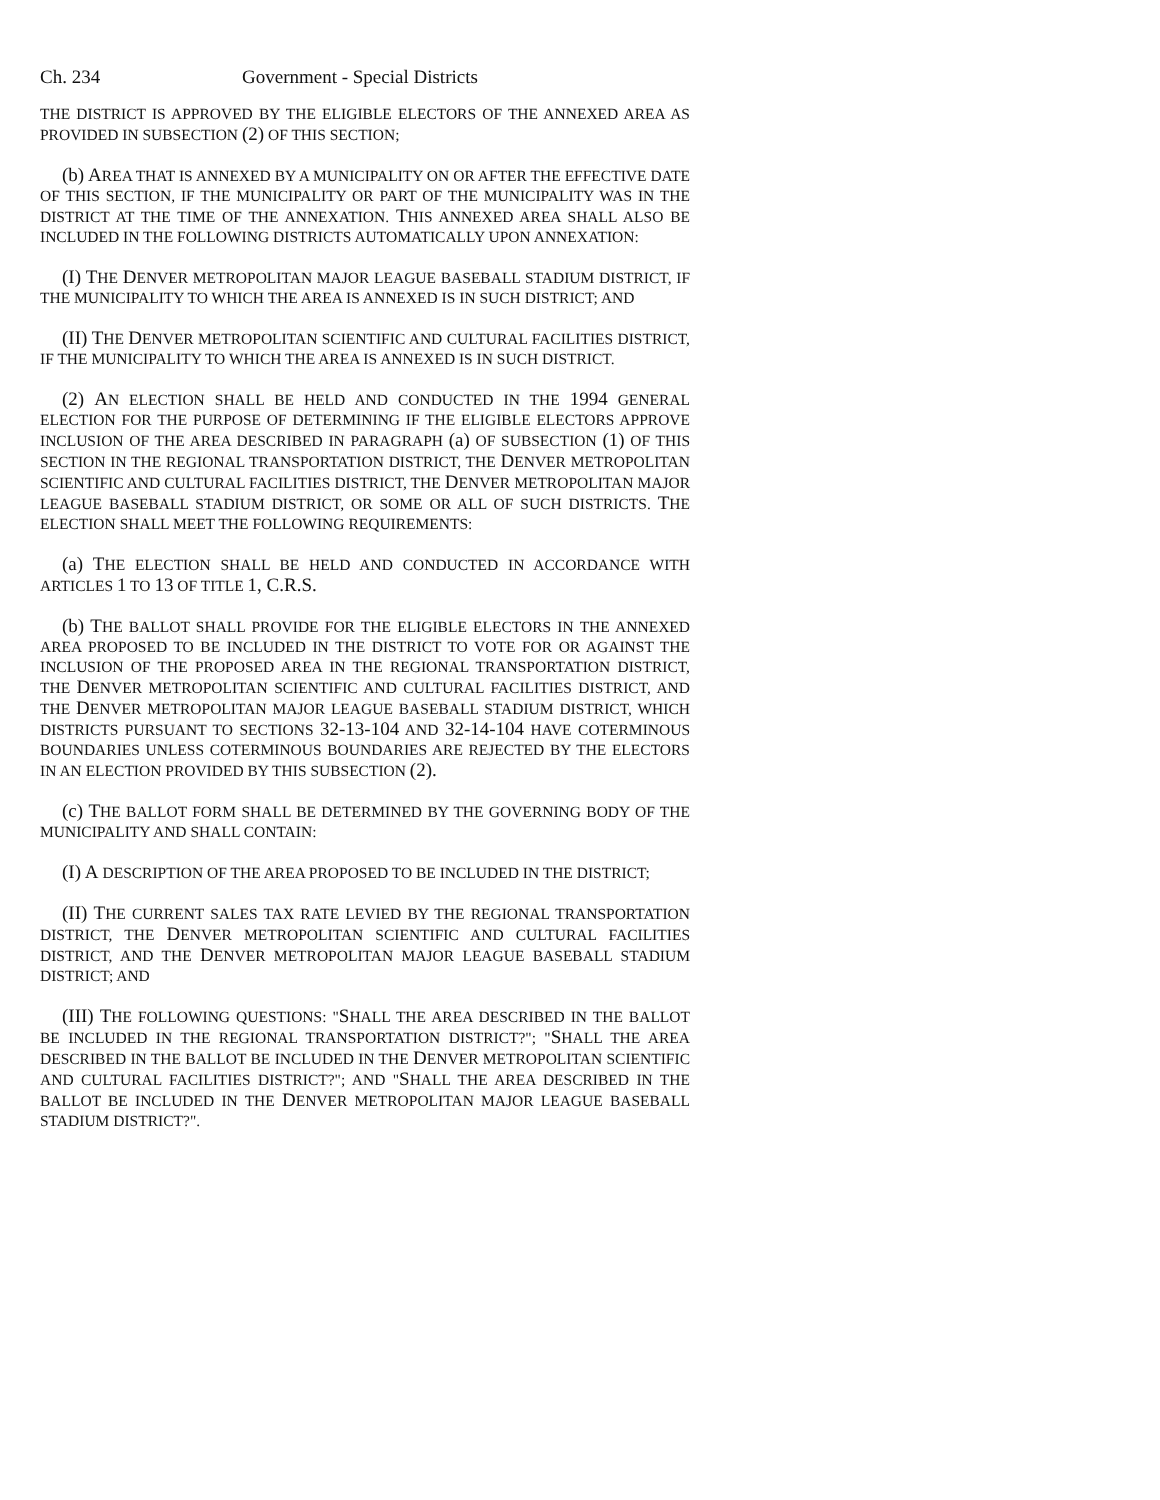Ch. 234 Government - Special Districts
THE DISTRICT IS APPROVED BY THE ELIGIBLE ELECTORS OF THE ANNEXED AREA AS PROVIDED IN SUBSECTION (2) OF THIS SECTION;
(b) AREA THAT IS ANNEXED BY A MUNICIPALITY ON OR AFTER THE EFFECTIVE DATE OF THIS SECTION, IF THE MUNICIPALITY OR PART OF THE MUNICIPALITY WAS IN THE DISTRICT AT THE TIME OF THE ANNEXATION. THIS ANNEXED AREA SHALL ALSO BE INCLUDED IN THE FOLLOWING DISTRICTS AUTOMATICALLY UPON ANNEXATION:
(I) THE DENVER METROPOLITAN MAJOR LEAGUE BASEBALL STADIUM DISTRICT, IF THE MUNICIPALITY TO WHICH THE AREA IS ANNEXED IS IN SUCH DISTRICT; AND
(II) THE DENVER METROPOLITAN SCIENTIFIC AND CULTURAL FACILITIES DISTRICT, IF THE MUNICIPALITY TO WHICH THE AREA IS ANNEXED IS IN SUCH DISTRICT.
(2) AN ELECTION SHALL BE HELD AND CONDUCTED IN THE 1994 GENERAL ELECTION FOR THE PURPOSE OF DETERMINING IF THE ELIGIBLE ELECTORS APPROVE INCLUSION OF THE AREA DESCRIBED IN PARAGRAPH (a) OF SUBSECTION (1) OF THIS SECTION IN THE REGIONAL TRANSPORTATION DISTRICT, THE DENVER METROPOLITAN SCIENTIFIC AND CULTURAL FACILITIES DISTRICT, THE DENVER METROPOLITAN MAJOR LEAGUE BASEBALL STADIUM DISTRICT, OR SOME OR ALL OF SUCH DISTRICTS. THE ELECTION SHALL MEET THE FOLLOWING REQUIREMENTS:
(a) THE ELECTION SHALL BE HELD AND CONDUCTED IN ACCORDANCE WITH ARTICLES 1 TO 13 OF TITLE 1, C.R.S.
(b) THE BALLOT SHALL PROVIDE FOR THE ELIGIBLE ELECTORS IN THE ANNEXED AREA PROPOSED TO BE INCLUDED IN THE DISTRICT TO VOTE FOR OR AGAINST THE INCLUSION OF THE PROPOSED AREA IN THE REGIONAL TRANSPORTATION DISTRICT, THE DENVER METROPOLITAN SCIENTIFIC AND CULTURAL FACILITIES DISTRICT, AND THE DENVER METROPOLITAN MAJOR LEAGUE BASEBALL STADIUM DISTRICT, WHICH DISTRICTS PURSUANT TO SECTIONS 32-13-104 AND 32-14-104 HAVE COTERMINOUS BOUNDARIES UNLESS COTERMINOUS BOUNDARIES ARE REJECTED BY THE ELECTORS IN AN ELECTION PROVIDED BY THIS SUBSECTION (2).
(c) THE BALLOT FORM SHALL BE DETERMINED BY THE GOVERNING BODY OF THE MUNICIPALITY AND SHALL CONTAIN:
(I) A DESCRIPTION OF THE AREA PROPOSED TO BE INCLUDED IN THE DISTRICT;
(II) THE CURRENT SALES TAX RATE LEVIED BY THE REGIONAL TRANSPORTATION DISTRICT, THE DENVER METROPOLITAN SCIENTIFIC AND CULTURAL FACILITIES DISTRICT, AND THE DENVER METROPOLITAN MAJOR LEAGUE BASEBALL STADIUM DISTRICT; AND
(III) THE FOLLOWING QUESTIONS: "SHALL THE AREA DESCRIBED IN THE BALLOT BE INCLUDED IN THE REGIONAL TRANSPORTATION DISTRICT?"; "SHALL THE AREA DESCRIBED IN THE BALLOT BE INCLUDED IN THE DENVER METROPOLITAN SCIENTIFIC AND CULTURAL FACILITIES DISTRICT?"; AND "SHALL THE AREA DESCRIBED IN THE BALLOT BE INCLUDED IN THE DENVER METROPOLITAN MAJOR LEAGUE BASEBALL STADIUM DISTRICT?".